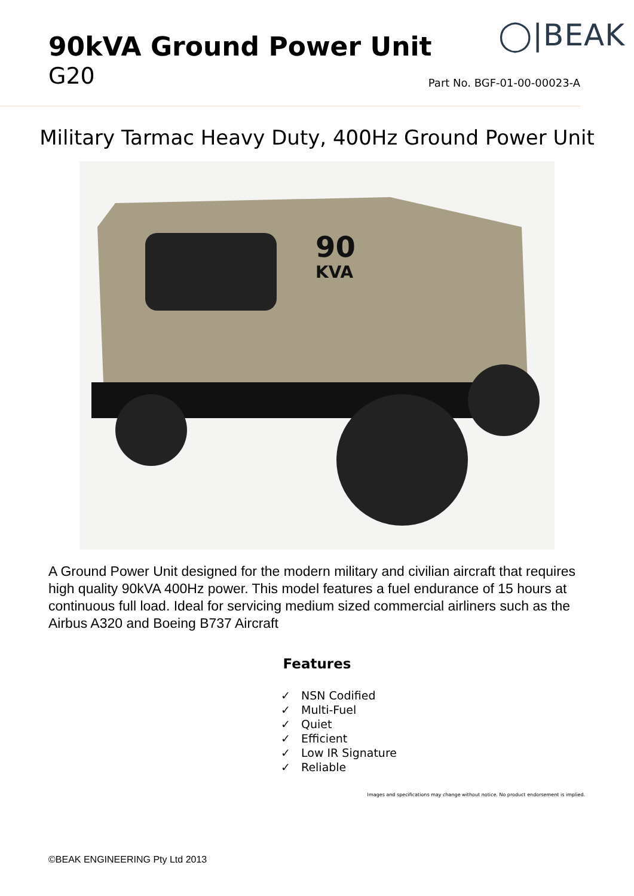90kVA Ground Power Unit
G20
◯|BEAK
Part No. BGF-01-00-00023-A
Military Tarmac Heavy Duty, 400Hz Ground Power Unit
90
KVA
A Ground Power Unit designed for the modern military and civilian aircraft that requires high quality 90kVA 400Hz power. This model features a fuel endurance of 15 hours at continuous full load. Ideal for servicing medium sized commercial airliners such as the Airbus A320 and Boeing B737 Aircraft
Features
✓ NSN Codified
✓ Multi-Fuel
✓ Quiet
✓ Efficient
✓ Low IR Signature
✓ Reliable
Images and specifications may change without notice. No product endorsement is implied.
©BEAK ENGINEERING Pty Ltd 2013